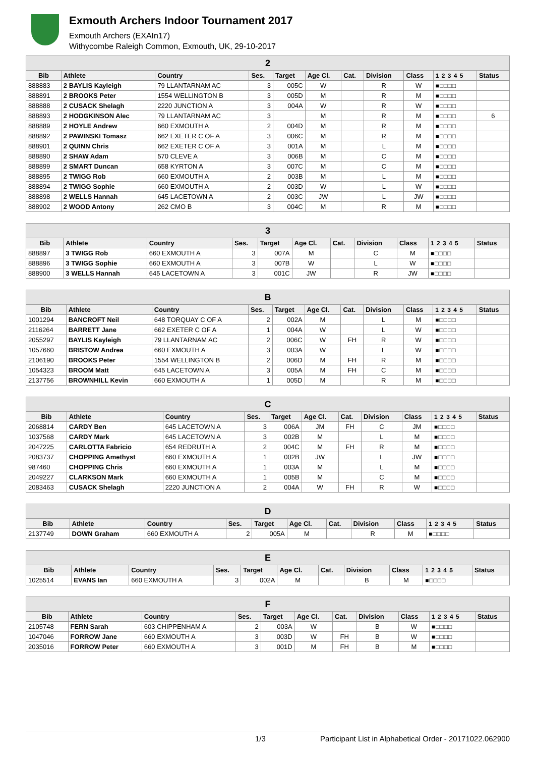Exmouth Archers Indoor Tournament 2017
Exmouth Archers (EXAIn17)
Withycombe Raleigh Common, Exmouth, UK, 29-10-2017
| 2 | | | | | | | | | | |
| --- | --- | --- | --- | --- | --- | --- | --- | --- | --- | --- |
| Bib | Athlete | Country | Ses. | Target | Age Cl. | Cat. | Division | Class | 1 2 3 4 5 | Status |
| 888883 | 2 BAYLIS Kayleigh | 79 LLANTARNAM AC | 3 | 005C | W | | R | W | ■□□□□ | |
| 888891 | 2 BROOKS Peter | 1554 WELLINGTON B | 3 | 005D | M | | R | M | ■□□□□ | |
| 888888 | 2 CUSACK Shelagh | 2220 JUNCTION A | 3 | 004A | W | | R | W | ■□□□□ | |
| 888893 | 2 HODGKINSON Alec | 79 LLANTARNAM AC | 3 | | M | | R | M | ■□□□□ | 6 |
| 888889 | 2 HOYLE Andrew | 660 EXMOUTH A | 2 | 004D | M | | R | M | ■□□□□ | |
| 888892 | 2 PAWINSKI Tomasz | 662 EXETER C OF A | 3 | 006C | M | | R | M | ■□□□□ | |
| 888901 | 2 QUINN Chris | 662 EXETER C OF A | 3 | 001A | M | | L | M | ■□□□□ | |
| 888890 | 2 SHAW Adam | 570 CLEVE A | 3 | 006B | M | | C | M | ■□□□□ | |
| 888899 | 2 SMART Duncan | 658 KYRTON A | 3 | 007C | M | | C | M | ■□□□□ | |
| 888895 | 2 TWIGG Rob | 660 EXMOUTH A | 2 | 003B | M | | L | M | ■□□□□ | |
| 888894 | 2 TWIGG Sophie | 660 EXMOUTH A | 2 | 003D | W | | L | W | ■□□□□ | |
| 888898 | 2 WELLS Hannah | 645 LACETOWN A | 2 | 003C | JW | | L | JW | ■□□□□ | |
| 888902 | 2 WOOD Antony | 262 CMO B | 3 | 004C | M | | R | M | ■□□□□ | |
| 3 | | | | | | | | | | |
| --- | --- | --- | --- | --- | --- | --- | --- | --- | --- | --- |
| Bib | Athlete | Country | Ses. | Target | Age Cl. | Cat. | Division | Class | 1 2 3 4 5 | Status |
| 888897 | 3 TWIGG Rob | 660 EXMOUTH A | 3 | 007A | M | | C | M | ■□□□□ | |
| 888896 | 3 TWIGG Sophie | 660 EXMOUTH A | 3 | 007B | W | | L | W | ■□□□□ | |
| 888900 | 3 WELLS Hannah | 645 LACETOWN A | 3 | 001C | JW | | R | JW | ■□□□□ | |
| B | | | | | | | | | | |
| --- | --- | --- | --- | --- | --- | --- | --- | --- | --- | --- |
| Bib | Athlete | Country | Ses. | Target | Age Cl. | Cat. | Division | Class | 1 2 3 4 5 | Status |
| 1001294 | BANCROFT Neil | 648 TORQUAY C OF A | 2 | 002A | M | | L | M | ■□□□□ | |
| 2116264 | BARRETT Jane | 662 EXETER C OF A | 1 | 004A | W | | L | W | ■□□□□ | |
| 2055297 | BAYLIS Kayleigh | 79 LLANTARNAM AC | 2 | 006C | W | FH | R | W | ■□□□□ | |
| 1057660 | BRISTOW Andrea | 660 EXMOUTH A | 3 | 003A | W | | L | W | ■□□□□ | |
| 2106190 | BROOKS Peter | 1554 WELLINGTON B | 2 | 006D | M | FH | R | M | ■□□□□ | |
| 1054323 | BROOM Matt | 645 LACETOWN A | 3 | 005A | M | FH | C | M | ■□□□□ | |
| 2137756 | BROWNHILL Kevin | 660 EXMOUTH A | 1 | 005D | M | | R | M | ■□□□□ | |
| C | | | | | | | | | | |
| --- | --- | --- | --- | --- | --- | --- | --- | --- | --- | --- |
| Bib | Athlete | Country | Ses. | Target | Age Cl. | Cat. | Division | Class | 1 2 3 4 5 | Status |
| 2068814 | CARDY Ben | 645 LACETOWN A | 3 | 006A | JM | FH | C | JM | ■□□□□ | |
| 1037568 | CARDY Mark | 645 LACETOWN A | 3 | 002B | M | | L | M | ■□□□□ | |
| 2047225 | CARLOTTA Fabricio | 654 REDRUTH A | 2 | 004C | M | FH | R | M | ■□□□□ | |
| 2083737 | CHOPPING Amethyst | 660 EXMOUTH A | 1 | 002B | JW | | L | JW | ■□□□□ | |
| 987460 | CHOPPING Chris | 660 EXMOUTH A | 1 | 003A | M | | L | M | ■□□□□ | |
| 2049227 | CLARKSON Mark | 660 EXMOUTH A | 1 | 005B | M | | C | M | ■□□□□ | |
| 2083463 | CUSACK Shelagh | 2220 JUNCTION A | 2 | 004A | W | FH | R | W | ■□□□□ | |
| D | | | | | | | | | | |
| --- | --- | --- | --- | --- | --- | --- | --- | --- | --- | --- |
| Bib | Athlete | Country | Ses. | Target | Age Cl. | Cat. | Division | Class | 1 2 3 4 5 | Status |
| 2137749 | DOWN Graham | 660 EXMOUTH A | 2 | 005A | M | | R | M | ■□□□□ | |
| E | | | | | | | | | | |
| --- | --- | --- | --- | --- | --- | --- | --- | --- | --- | --- |
| Bib | Athlete | Country | Ses. | Target | Age Cl. | Cat. | Division | Class | 1 2 3 4 5 | Status |
| 1025514 | EVANS Ian | 660 EXMOUTH A | 3 | 002A | M | | B | M | ■□□□□ | |
| F | | | | | | | | | | |
| --- | --- | --- | --- | --- | --- | --- | --- | --- | --- | --- |
| Bib | Athlete | Country | Ses. | Target | Age Cl. | Cat. | Division | Class | 1 2 3 4 5 | Status |
| 2105748 | FERN Sarah | 603 CHIPPENHAM A | 2 | 003A | W | | B | W | ■□□□□ | |
| 1047046 | FORROW Jane | 660 EXMOUTH A | 3 | 003D | W | FH | B | W | ■□□□□ | |
| 2035016 | FORROW Peter | 660 EXMOUTH A | 3 | 001D | M | FH | B | M | ■□□□□ | |
1/3 Participant List in Alphabetical Order - 20171022.062900